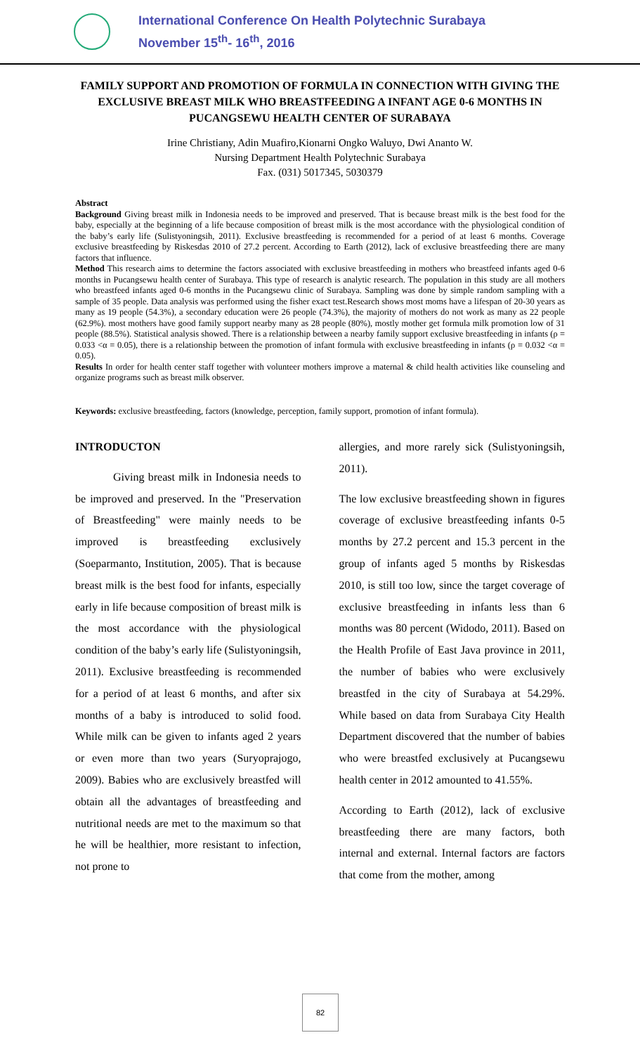International Conference On Health Polytechnic Surabaya
November 15<sup>th</sup>- 16<sup>th</sup>, 2016
FAMILY SUPPORT AND PROMOTION OF FORMULA IN CONNECTION WITH GIVING THE EXCLUSIVE BREAST MILK WHO BREASTFEEDING A INFANT AGE 0-6 MONTHS IN PUCANGSEWU HEALTH CENTER OF SURABAYA
Irine Christiany, Adin Muafiro,Kionarni Ongko Waluyo, Dwi Ananto W.
Nursing Department Health Polytechnic Surabaya
Fax. (031) 5017345, 5030379
Abstract
Background Giving breast milk in Indonesia needs to be improved and preserved. That is because breast milk is the best food for the baby, especially at the beginning of a life because composition of breast milk is the most accordance with the physiological condition of the baby’s early life (Sulistyoningsih, 2011). Exclusive breastfeeding is recommended for a period of at least 6 months. Coverage exclusive breastfeeding by Riskesdas 2010 of 27.2 percent. According to Earth (2012), lack of exclusive breastfeeding there are many factors that influence.
Method This research aims to determine the factors associated with exclusive breastfeeding in mothers who breastfeed infants aged 0-6 months in Pucangsewu health center of Surabaya. This type of research is analytic research. The population in this study are all mothers who breastfeed infants aged 0-6 months in the Pucangsewu clinic of Surabaya. Sampling was done by simple random sampling with a sample of 35 people. Data analysis was performed using the fisher exact test.Research shows most moms have a lifespan of 20-30 years as many as 19 people (54.3%), a secondary education were 26 people (74.3%), the majority of mothers do not work as many as 22 people (62.9%). most mothers have good family support nearby many as 28 people (80%), mostly mother get formula milk promotion low of 31 people (88.5%). Statistical analysis showed. There is a relationship between a nearby family support exclusive breastfeeding in infants (ρ = 0.033 <α = 0.05), there is a relationship between the promotion of infant formula with exclusive breastfeeding in infants (ρ = 0.032 <α = 0.05).
Results In order for health center staff together with volunteer mothers improve a maternal & child health activities like counseling and organize programs such as breast milk observer.
Keywords: exclusive breastfeeding, factors (knowledge, perception, family support, promotion of infant formula).
INTRODUCTON
Giving breast milk in Indonesia needs to be improved and preserved. In the "Preservation of Breastfeeding" were mainly needs to be improved is breastfeeding exclusively (Soeparmanto, Institution, 2005). That is because breast milk is the best food for infants, especially early in life because composition of breast milk is the most accordance with the physiological condition of the baby’s early life (Sulistyoningsih, 2011). Exclusive breastfeeding is recommended for a period of at least 6 months, and after six months of a baby is introduced to solid food. While milk can be given to infants aged 2 years or even more than two years (Suryoprajogo, 2009). Babies who are exclusively breastfed will obtain all the advantages of breastfeeding and nutritional needs are met to the maximum so that he will be healthier, more resistant to infection, not prone to
allergies, and more rarely sick (Sulistyoningsih, 2011).
The low exclusive breastfeeding shown in figures coverage of exclusive breastfeeding infants 0-5 months by 27.2 percent and 15.3 percent in the group of infants aged 5 months by Riskesdas 2010, is still too low, since the target coverage of exclusive breastfeeding in infants less than 6 months was 80 percent (Widodo, 2011). Based on the Health Profile of East Java province in 2011, the number of babies who were exclusively breastfed in the city of Surabaya at 54.29%. While based on data from Surabaya City Health Department discovered that the number of babies who were breastfed exclusively at Pucangsewu health center in 2012 amounted to 41.55%.
According to Earth (2012), lack of exclusive breastfeeding there are many factors, both internal and external. Internal factors are factors that come from the mother, among
82